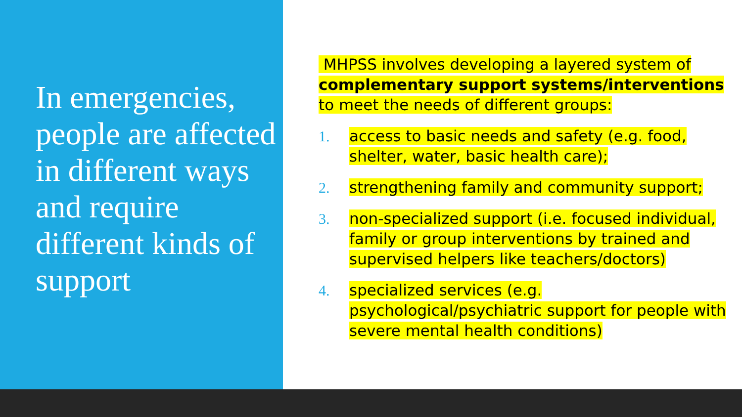In emergencies, people are affected in different ways and require different kinds of support
MHPSS involves developing a layered system of complementary support systems/interventions to meet the needs of different groups:
1. access to basic needs and safety (e.g. food, shelter, water, basic health care);
2. strengthening family and community support;
3. non-specialized support (i.e. focused individual, family or group interventions by trained and supervised helpers like teachers/doctors)
4. specialized services (e.g. psychological/psychiatric support for people with severe mental health conditions)